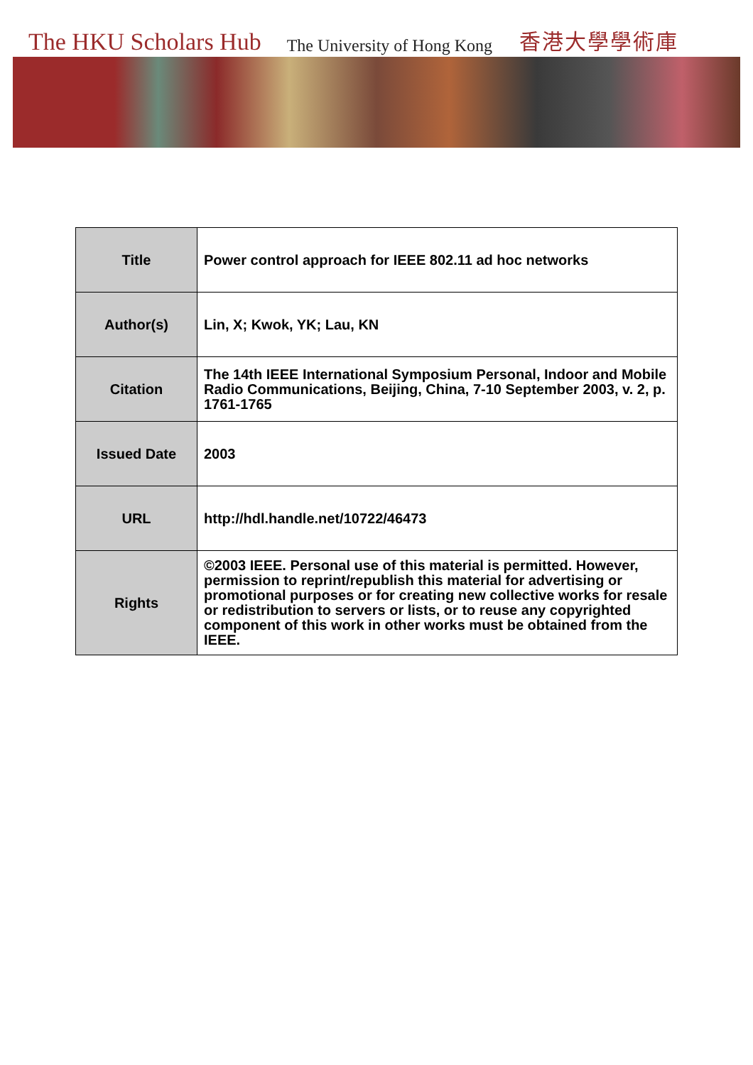The HKU Scholars Hub The University of Hong Kong 香港大學學術庫
| Title | Power control approach for IEEE 802.11 ad hoc networks |
| Author(s) | Lin, X; Kwok, YK; Lau, KN |
| Citation | The 14th IEEE International Symposium Personal, Indoor and Mobile Radio Communications, Beijing, China, 7-10 September 2003, v. 2, p. 1761-1765 |
| Issued Date | 2003 |
| URL | http://hdl.handle.net/10722/46473 |
| Rights | ©2003 IEEE. Personal use of this material is permitted. However, permission to reprint/republish this material for advertising or promotional purposes or for creating new collective works for resale or redistribution to servers or lists, or to reuse any copyrighted component of this work in other works must be obtained from the IEEE. |